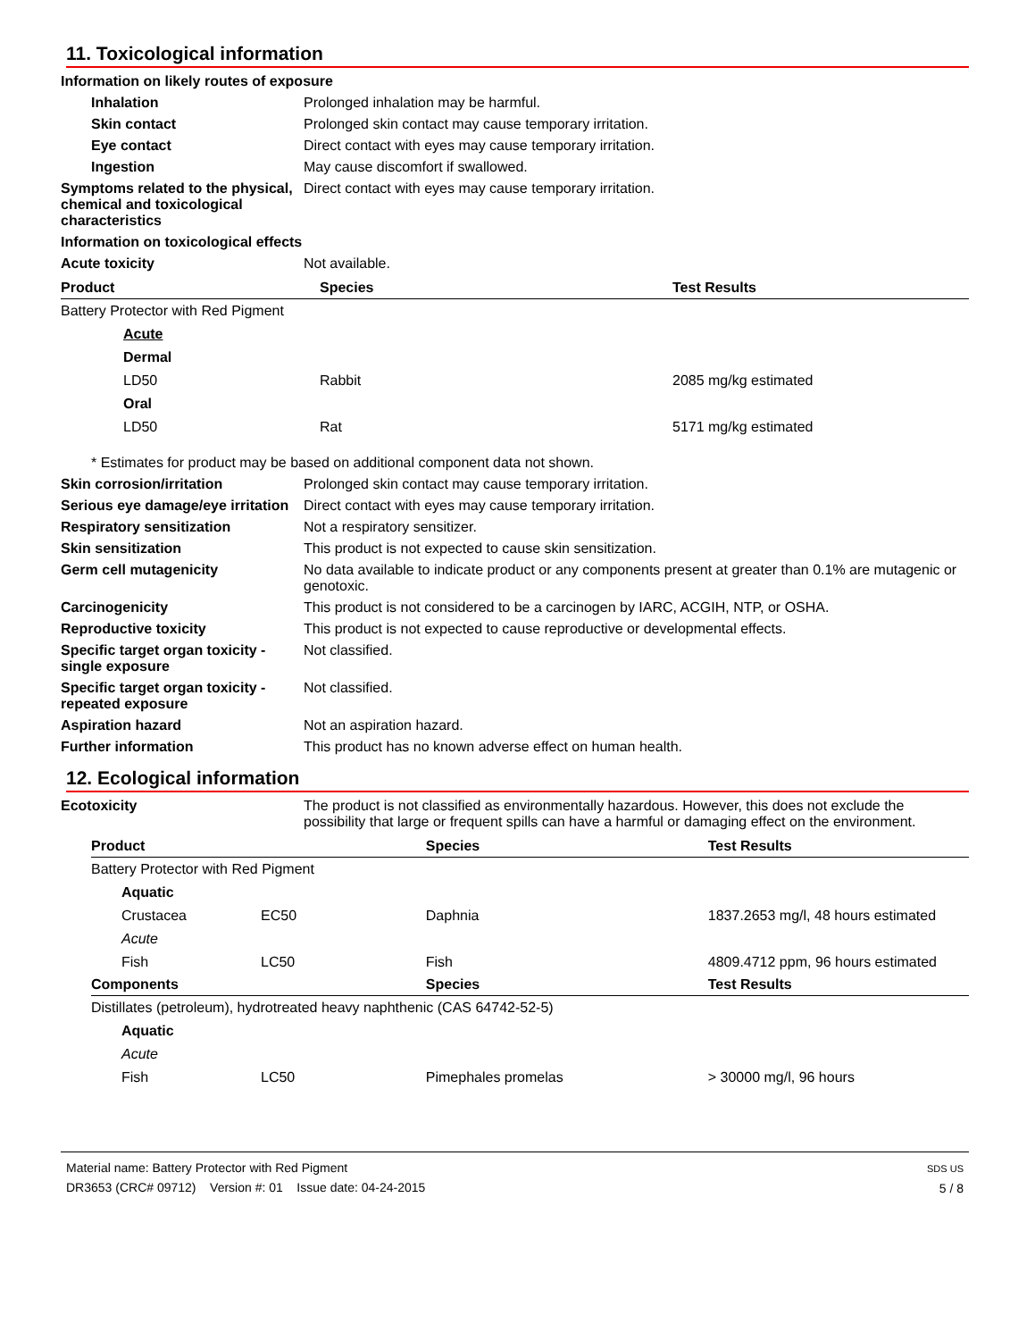11. Toxicological information
Information on likely routes of exposure
Inhalation Prolonged inhalation may be harmful.
Skin contact Prolonged skin contact may cause temporary irritation.
Eye contact Direct contact with eyes may cause temporary irritation.
Ingestion May cause discomfort if swallowed.
Symptoms related to the physical, chemical and toxicological characteristics
Direct contact with eyes may cause temporary irritation.
Information on toxicological effects
Acute toxicity Not available.
| Product | Species | Test Results |
| --- | --- | --- |
| Battery Protector with Red Pigment | | |
| Acute | | |
| Dermal | | |
| LD50 | Rabbit | 2085 mg/kg estimated |
| Oral | | |
| LD50 | Rat | 5171 mg/kg estimated |
* Estimates for product may be based on additional component data not shown.
Skin corrosion/irritation Prolonged skin contact may cause temporary irritation.
Serious eye damage/eye irritation
Direct contact with eyes may cause temporary irritation.
Respiratory sensitization Not a respiratory sensitizer.
Skin sensitization This product is not expected to cause skin sensitization.
Germ cell mutagenicity No data available to indicate product or any components present at greater than 0.1% are mutagenic or genotoxic.
Carcinogenicity This product is not considered to be a carcinogen by IARC, ACGIH, NTP, or OSHA.
Reproductive toxicity This product is not expected to cause reproductive or developmental effects.
Specific target organ toxicity - single exposure
Not classified.
Specific target organ toxicity - repeated exposure
Not classified.
Aspiration hazard Not an aspiration hazard.
Further information This product has no known adverse effect on human health.
12. Ecological information
Ecotoxicity The product is not classified as environmentally hazardous. However, this does not exclude the possibility that large or frequent spills can have a harmful or damaging effect on the environment.
| Product | | Species | Test Results |
| --- | --- | --- | --- |
| Battery Protector with Red Pigment | | | |
| Aquatic | | | |
| Crustacea | EC50 | Daphnia | 1837.2653 mg/l, 48 hours estimated |
| Acute | | | |
| Fish | LC50 | Fish | 4809.4712 ppm, 96 hours estimated |
| Components | | Species | Test Results |
| Distillates (petroleum), hydrotreated heavy naphthenic (CAS 64742-52-5) | | | |
| Aquatic | | | |
| Acute | | | |
| Fish | LC50 | Pimephales promelas | > 30000 mg/l, 96 hours |
Material name: Battery Protector with Red Pigment
DR3653 (CRC# 09712) Version #: 01 Issue date: 04-24-2015
SDS US
5 / 8